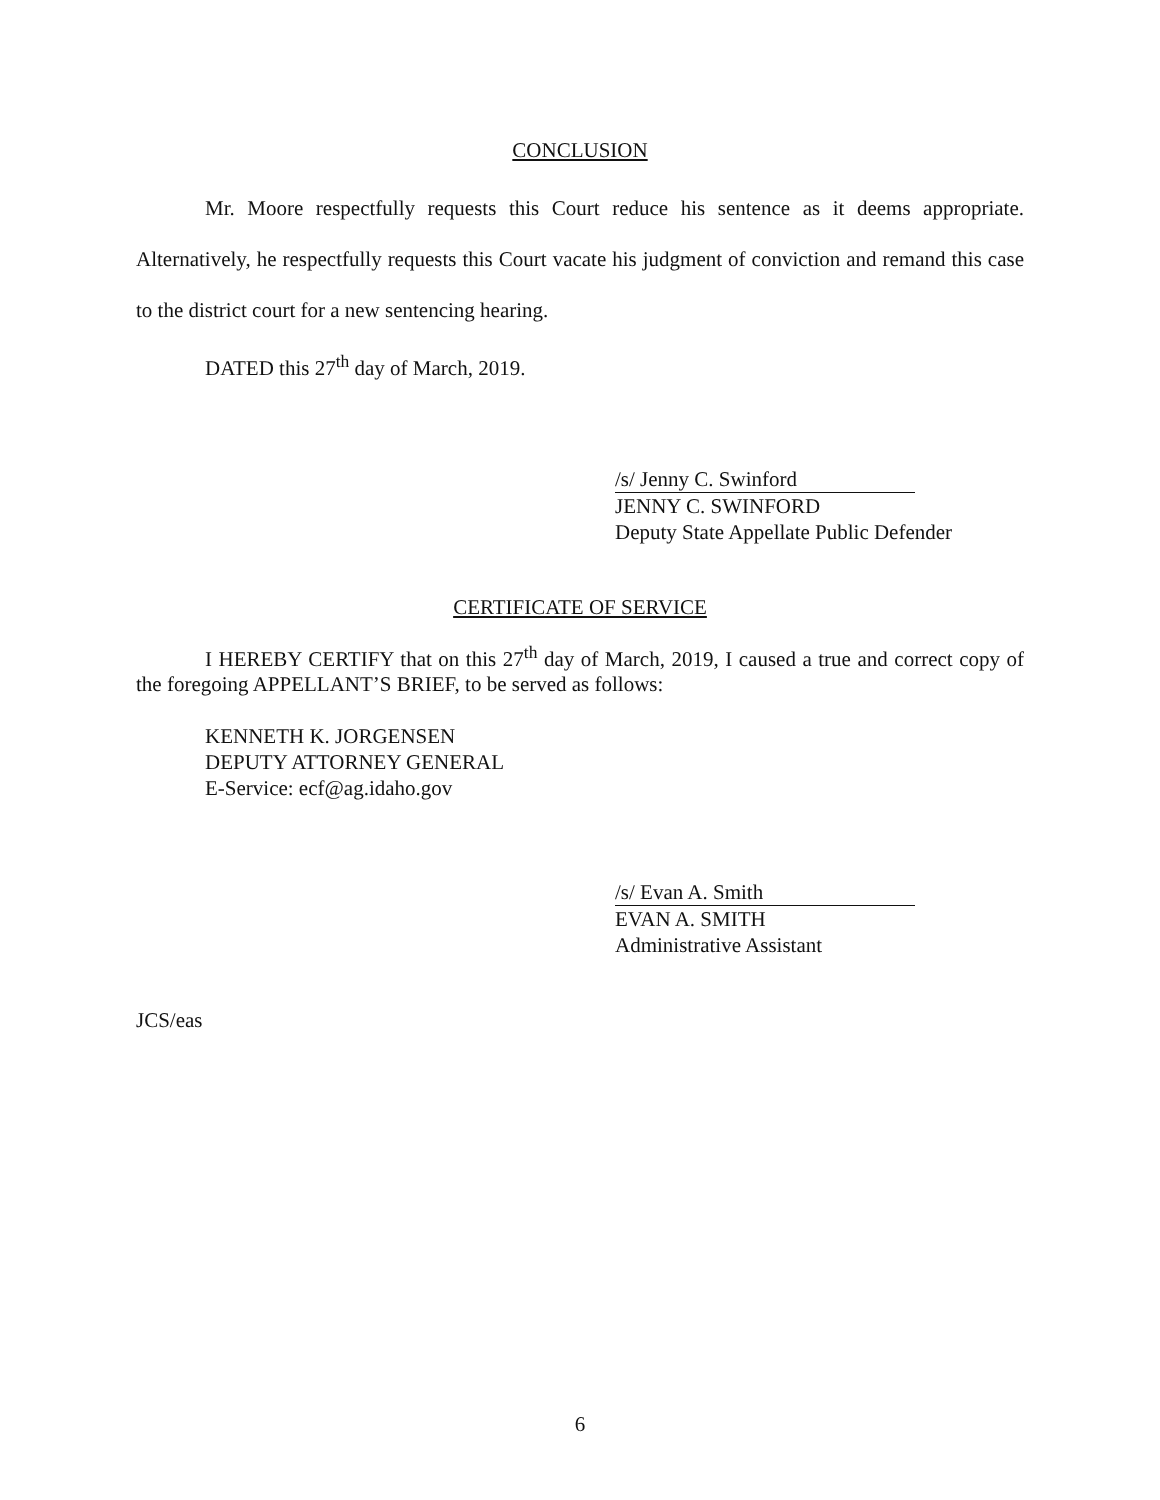CONCLUSION
Mr. Moore respectfully requests this Court reduce his sentence as it deems appropriate. Alternatively, he respectfully requests this Court vacate his judgment of conviction and remand this case to the district court for a new sentencing hearing.
DATED this 27<sup>th</sup> day of March, 2019.
/s/ Jenny C. Swinford
JENNY C. SWINFORD
Deputy State Appellate Public Defender
CERTIFICATE OF SERVICE
I HEREBY CERTIFY that on this 27<sup>th</sup> day of March, 2019, I caused a true and correct copy of the foregoing APPELLANT’S BRIEF, to be served as follows:
KENNETH K. JORGENSEN
DEPUTY ATTORNEY GENERAL
E-Service: ecf@ag.idaho.gov
/s/ Evan A. Smith
EVAN A. SMITH
Administrative Assistant
JCS/eas
6